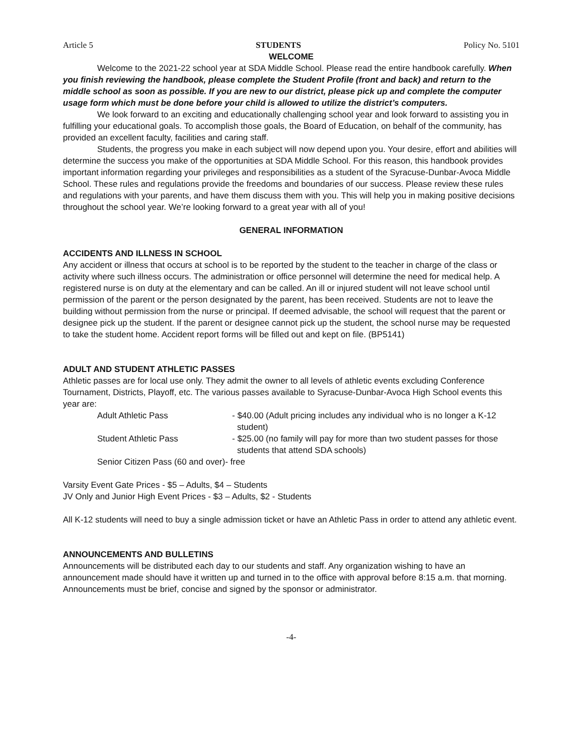Article 5 STUDENTS Policy No. 5101
WELCOME
Welcome to the 2021-22 school year at SDA Middle School. Please read the entire handbook carefully. When you finish reviewing the handbook, please complete the Student Profile (front and back) and return to the middle school as soon as possible. If you are new to our district, please pick up and complete the computer usage form which must be done before your child is allowed to utilize the district’s computers.
We look forward to an exciting and educationally challenging school year and look forward to assisting you in fulfilling your educational goals. To accomplish those goals, the Board of Education, on behalf of the community, has provided an excellent faculty, facilities and caring staff.
Students, the progress you make in each subject will now depend upon you. Your desire, effort and abilities will determine the success you make of the opportunities at SDA Middle School. For this reason, this handbook provides important information regarding your privileges and responsibilities as a student of the Syracuse-Dunbar-Avoca Middle School. These rules and regulations provide the freedoms and boundaries of our success. Please review these rules and regulations with your parents, and have them discuss them with you. This will help you in making positive decisions throughout the school year. We’re looking forward to a great year with all of you!
GENERAL INFORMATION
ACCIDENTS AND ILLNESS IN SCHOOL
Any accident or illness that occurs at school is to be reported by the student to the teacher in charge of the class or activity where such illness occurs. The administration or office personnel will determine the need for medical help. A registered nurse is on duty at the elementary and can be called. An ill or injured student will not leave school until permission of the parent or the person designated by the parent, has been received. Students are not to leave the building without permission from the nurse or principal. If deemed advisable, the school will request that the parent or designee pick up the student. If the parent or designee cannot pick up the student, the school nurse may be requested to take the student home. Accident report forms will be filled out and kept on file. (BP5141)
ADULT AND STUDENT ATHLETIC PASSES
Athletic passes are for local use only. They admit the owner to all levels of athletic events excluding Conference Tournament, Districts, Playoff, etc. The various passes available to Syracuse-Dunbar-Avoca High School events this year are:
Adult Athletic Pass - $40.00 (Adult pricing includes any individual who is no longer a K-12 student)
Student Athletic Pass - $25.00 (no family will pay for more than two student passes for those students that attend SDA schools)
Senior Citizen Pass (60 and over)- free
Varsity Event Gate Prices - $5 – Adults, $4 – Students
JV Only and Junior High Event Prices - $3 – Adults, $2 - Students
All K-12 students will need to buy a single admission ticket or have an Athletic Pass in order to attend any athletic event.
ANNOUNCEMENTS AND BULLETINS
Announcements will be distributed each day to our students and staff. Any organization wishing to have an announcement made should have it written up and turned in to the office with approval before 8:15 a.m. that morning. Announcements must be brief, concise and signed by the sponsor or administrator.
-4-